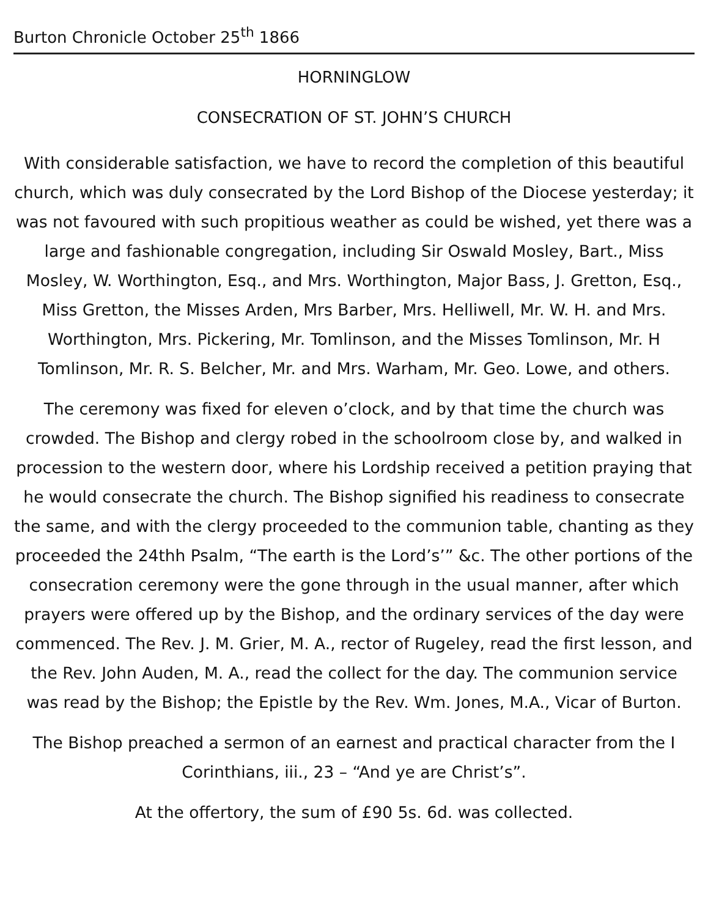Burton Chronicle October 25<sup>th</sup> 1866
HORNINGLOW
CONSECRATION OF ST. JOHN’S CHURCH
With considerable satisfaction, we have to record the completion of this beautiful church, which was duly consecrated by the Lord Bishop of the Diocese yesterday; it was not favoured with such propitious weather as could be wished, yet there was a large and fashionable congregation, including Sir Oswald Mosley, Bart., Miss Mosley, W. Worthington, Esq., and Mrs. Worthington, Major Bass, J. Gretton, Esq., Miss Gretton, the Misses Arden, Mrs Barber, Mrs. Helliwell, Mr. W. H. and Mrs. Worthington, Mrs. Pickering, Mr. Tomlinson, and the Misses Tomlinson, Mr. H Tomlinson, Mr. R. S. Belcher, Mr. and Mrs. Warham, Mr. Geo. Lowe, and others.
The ceremony was fixed for eleven o’clock, and by that time the church was crowded. The Bishop and clergy robed in the schoolroom close by, and walked in procession to the western door, where his Lordship received a petition praying that he would consecrate the church. The Bishop signified his readiness to consecrate the same, and with the clergy proceeded to the communion table, chanting as they proceeded the 24thh Psalm, “The earth is the Lord’s’” &c. The other portions of the consecration ceremony were the gone through in the usual manner, after which prayers were offered up by the Bishop, and the ordinary services of the day were commenced. The Rev. J. M. Grier, M. A., rector of Rugeley, read the first lesson, and the Rev. John Auden, M. A., read the collect for the day. The communion service was read by the Bishop; the Epistle by the Rev. Wm. Jones, M.A., Vicar of Burton.
The Bishop preached a sermon of an earnest and practical character from the I Corinthians, iii., 23 – “And ye are Christ’s”.
At the offertory, the sum of £90 5s. 6d. was collected.